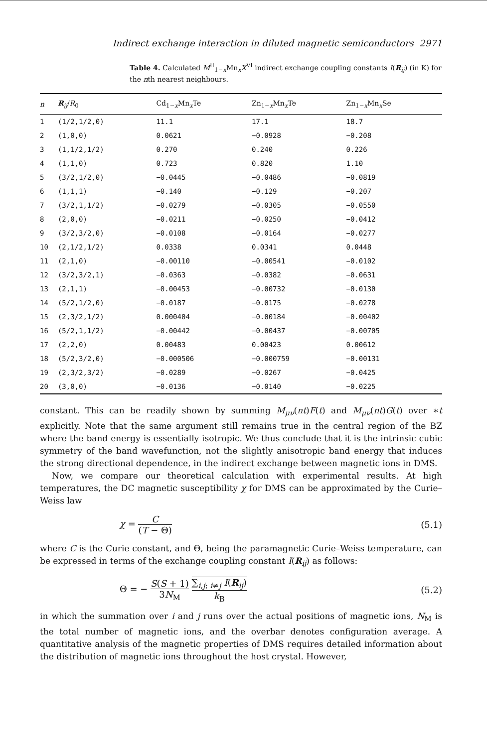Indirect exchange interaction in diluted magnetic semiconductors 2971
Table 4. Calculated M<sup>II</sup><sub>1−x</sub>Mn<sub>x</sub>X<sup>VI</sup> indirect exchange coupling constants I(R<sub>ij</sub>) (in K) for the nth nearest neighbours.
| n | R<sub>ij</sub>/ R<sub>0</sub> | Cd<sub>1−x</sub>Mn<sub>x</sub>Te | Zn<sub>1−x</sub>Mn<sub>x</sub>Te | Zn<sub>1−x</sub>Mn<sub>x</sub>Se |
| --- | --- | --- | --- | --- |
| 1 | (1/2,1/2,0) | 11.1 | 17.1 | 18.7 |
| 2 | (1,0,0) | 0.0621 | −0.0928 | −0.208 |
| 3 | (1,1/2,1/2) | 0.270 | 0.240 | 0.226 |
| 4 | (1,1,0) | 0.723 | 0.820 | 1.10 |
| 5 | (3/2,1/2,0) | −0.0445 | −0.0486 | −0.0819 |
| 6 | (1,1,1) | −0.140 | −0.129 | −0.207 |
| 7 | (3/2,1,1/2) | −0.0279 | −0.0305 | −0.0550 |
| 8 | (2,0,0) | −0.0211 | −0.0250 | −0.0412 |
| 9 | (3/2,3/2,0) | −0.0108 | −0.0164 | −0.0277 |
| 10 | (2,1/2,1/2) | 0.0338 | 0.0341 | 0.0448 |
| 11 | (2,1,0) | −0.00110 | −0.00541 | −0.0102 |
| 12 | (3/2,3/2,1) | −0.0363 | −0.0382 | −0.0631 |
| 13 | (2,1,1) | −0.00453 | −0.00732 | −0.0130 |
| 14 | (5/2,1/2,0) | −0.0187 | −0.0175 | −0.0278 |
| 15 | (2,3/2,1/2) | 0.000404 | −0.00184 | −0.00402 |
| 16 | (5/2,1,1/2) | −0.00442 | −0.00437 | −0.00705 |
| 17 | (2,2,0) | 0.00483 | 0.00423 | 0.00612 |
| 18 | (5/2,3/2,0) | −0.000506 | −0.000759 | −0.00131 |
| 19 | (2,3/2,3/2) | −0.0289 | −0.0267 | −0.0425 |
| 20 | (3,0,0) | −0.0136 | −0.0140 | −0.0225 |
constant. This can be readily shown by summing M<sub>μν</sub>(nt)F(t) and M<sub>μν</sub>(nt)G(t) over ∗t explicitly. Note that the same argument still remains true in the central region of the BZ where the band energy is essentially isotropic. We thus conclude that it is the intrinsic cubic symmetry of the band wavefunction, not the slightly anisotropic band energy that induces the strong directional dependence, in the indirect exchange between magnetic ions in DMS.
Now, we compare our theoretical calculation with experimental results. At high temperatures, the DC magnetic susceptibility χ for DMS can be approximated by the Curie–Weiss law
χ = C (T − Θ) (5.1)
where C is the Curie constant, and Θ, being the paramagnetic Curie–Weiss temperature, can be expressed in terms of the exchange coupling constant I(R<sub>ij</sub>) as follows:
Θ = − S(S + 1) 3N<sub>M</sub> ∑<sub>i,j; i≠j</sub> I(R<sub>ij</sub>) k<sub>B</sub>
(5.2)
in which the summation over i and j runs over the actual positions of magnetic ions, N<sub>M</sub> is the total number of magnetic ions, and the overbar denotes configuration average. A quantitative analysis of the magnetic properties of DMS requires detailed information about the distribution of magnetic ions throughout the host crystal. However,